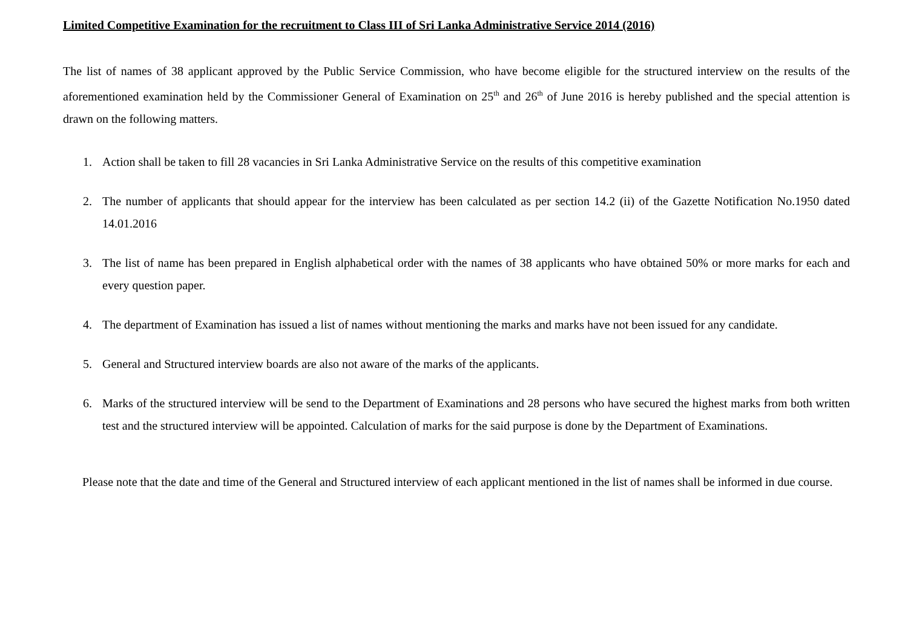Limited Competitive Examination for the recruitment to Class III of Sri Lanka Administrative Service 2014 (2016)
The list of names of 38 applicant approved by the Public Service Commission, who have become eligible for the structured interview on the results of the aforementioned examination held by the Commissioner General of Examination on 25<sup>th</sup> and 26<sup>th</sup> of June 2016 is hereby published and the special attention is drawn on the following matters.
1. Action shall be taken to fill 28 vacancies in Sri Lanka Administrative Service on the results of this competitive examination
2. The number of applicants that should appear for the interview has been calculated as per section 14.2 (ii) of the Gazette Notification No.1950 dated 14.01.2016
3. The list of name has been prepared in English alphabetical order with the names of 38 applicants who have obtained 50% or more marks for each and every question paper.
4. The department of Examination has issued a list of names without mentioning the marks and marks have not been issued for any candidate.
5. General and Structured interview boards are also not aware of the marks of the applicants.
6. Marks of the structured interview will be send to the Department of Examinations and 28 persons who have secured the highest marks from both written test and the structured interview will be appointed. Calculation of marks for the said purpose is done by the Department of Examinations.
Please note that the date and time of the General and Structured interview of each applicant mentioned in the list of names shall be informed in due course.